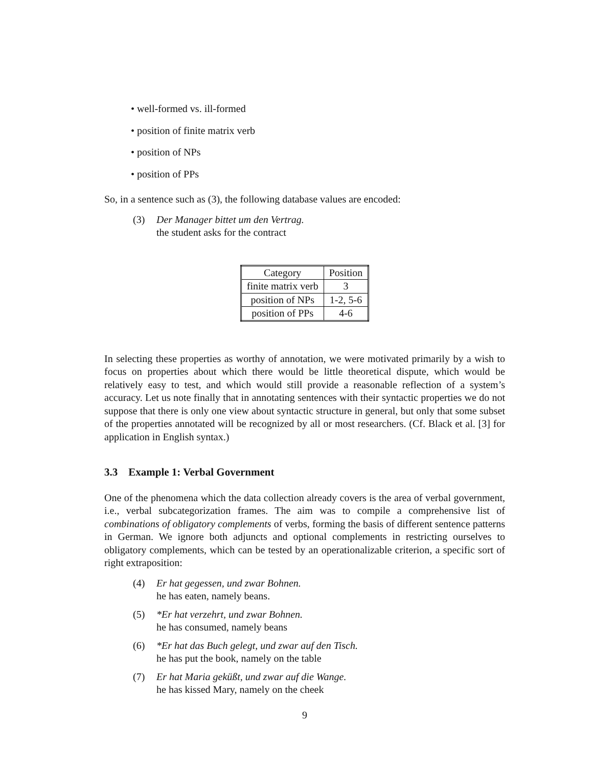• well-formed vs. ill-formed
• position of finite matrix verb
• position of NPs
• position of PPs
So, in a sentence such as (3), the following database values are encoded:
(3) Der Manager bittet um den Vertrag.
the student asks for the contract
| Category | Position |
| --- | --- |
| finite matrix verb | 3 |
| position of NPs | 1-2, 5-6 |
| position of PPs | 4-6 |
In selecting these properties as worthy of annotation, we were motivated primarily by a wish to focus on properties about which there would be little theoretical dispute, which would be relatively easy to test, and which would still provide a reasonable reflection of a system’s accuracy. Let us note finally that in annotating sentences with their syntactic properties we do not suppose that there is only one view about syntactic structure in general, but only that some subset of the properties annotated will be recognized by all or most researchers. (Cf. Black et al. [3] for application in English syntax.)
3.3 Example 1: Verbal Government
One of the phenomena which the data collection already covers is the area of verbal government, i.e., verbal subcategorization frames. The aim was to compile a comprehensive list of combinations of obligatory complements of verbs, forming the basis of different sentence patterns in German. We ignore both adjuncts and optional complements in restricting ourselves to obligatory complements, which can be tested by an operationalizable criterion, a specific sort of right extraposition:
(4) Er hat gegessen, und zwar Bohnen.
he has eaten, namely beans.
(5) *Er hat verzehrt, und zwar Bohnen.
he has consumed, namely beans
(6) *Er hat das Buch gelegt, und zwar auf den Tisch.
he has put the book, namely on the table
(7) Er hat Maria geküßt, und zwar auf die Wange.
he has kissed Mary, namely on the cheek
9